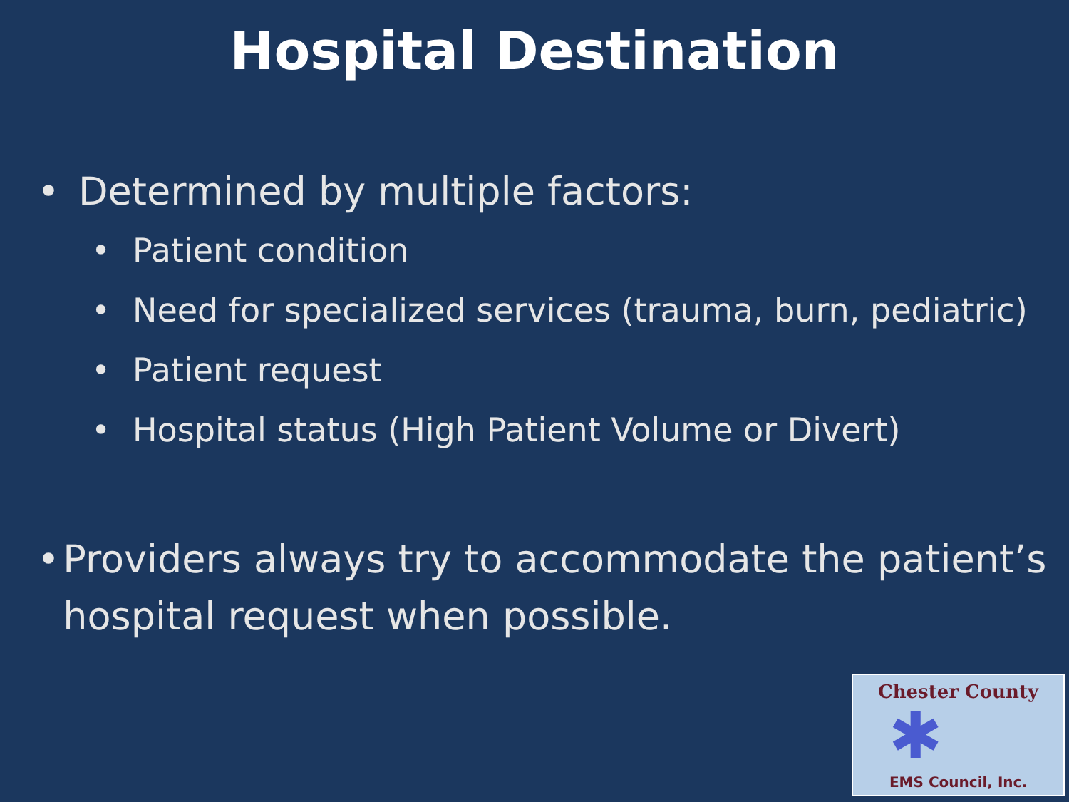Hospital Destination
• Determined by multiple factors:
• Patient condition
• Need for specialized services (trauma, burn, pediatric)
• Patient request
• Hospital status (High Patient Volume or Divert)
• Providers always try to accommodate the patient’s hospital request when possible.
Chester County
✱
EMS Council, Inc.